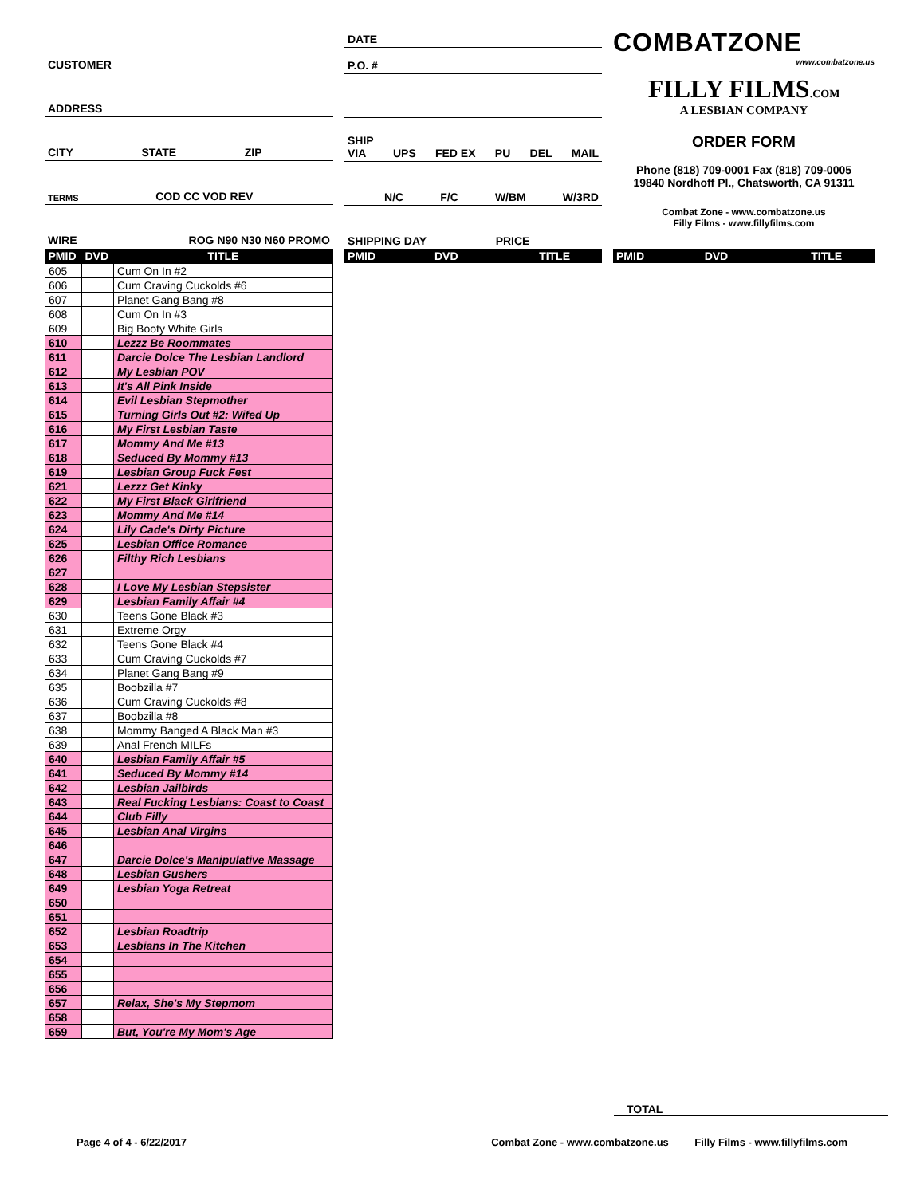CUSTOMER
ADDRESS
CITY STATE ZIP
TERMS COD CC VOD REV
WIRE ROG N90 N30 N60 PROMO
DATE
P.O. #
SHIP
VIA UPS FED EX PU DEL MAIL
N/C F/C W/BM W/3RD
SHIPPING DAY PRICE
COMBATZONE
www.combatzone.us
FILLY FILMS.COM
A LESBIAN COMPANY
ORDER FORM
Phone (818) 709-0001 Fax (818) 709-0005
19840 Nordhoff Pl., Chatsworth, CA 91311
Combat Zone - www.combatzone.us
Filly Films - www.fillyfilms.com
| PMID | DVD | TITLE |
| --- | --- | --- |
| 605 | | Cum On In #2 |
| 606 | | Cum Craving Cuckolds #6 |
| 607 | | Planet Gang Bang #8 |
| 608 | | Cum On In #3 |
| 609 | | Big Booty White Girls |
| 610 | | Lezzz Be Roommates |
| 611 | | Darcie Dolce The Lesbian Landlord |
| 612 | | My Lesbian POV |
| 613 | | It's All Pink Inside |
| 614 | | Evil Lesbian Stepmother |
| 615 | | Turning Girls Out #2: Wifed Up |
| 616 | | My First Lesbian Taste |
| 617 | | Mommy And Me #13 |
| 618 | | Seduced By Mommy #13 |
| 619 | | Lesbian Group Fuck Fest |
| 621 | | Lezzz Get Kinky |
| 622 | | My First Black Girlfriend |
| 623 | | Mommy And Me #14 |
| 624 | | Lily Cade's Dirty Picture |
| 625 | | Lesbian Office Romance |
| 626 | | Filthy Rich Lesbians |
| 627 | | |
| 628 | | I Love My Lesbian Stepsister |
| 629 | | Lesbian Family Affair #4 |
| 630 | | Teens Gone Black #3 |
| 631 | | Extreme Orgy |
| 632 | | Teens Gone Black #4 |
| 633 | | Cum Craving Cuckolds #7 |
| 634 | | Planet Gang Bang #9 |
| 635 | | Boobzilla #7 |
| 636 | | Cum Craving Cuckolds #8 |
| 637 | | Boobzilla #8 |
| 638 | | Mommy Banged A Black Man #3 |
| 639 | | Anal French MILFs |
| 640 | | Lesbian Family Affair #5 |
| 641 | | Seduced By Mommy #14 |
| 642 | | Lesbian Jailbirds |
| 643 | | Real Fucking Lesbians: Coast to Coast |
| 644 | | Club Filly |
| 645 | | Lesbian Anal Virgins |
| 646 | | |
| 647 | | Darcie Dolce's Manipulative Massage |
| 648 | | Lesbian Gushers |
| 649 | | Lesbian Yoga Retreat |
| 650 | | |
| 651 | | |
| 652 | | Lesbian Roadtrip |
| 653 | | Lesbians In The Kitchen |
| 654 | | |
| 655 | | |
| 656 | | |
| 657 | | Relax, She's My Stepmom |
| 658 | | |
| 659 | | But, You're My Mom's Age |
| PMID | DVD | TITLE |
| --- | --- | --- |
| PMID | DVD | TITLE |
| --- | --- | --- |
TOTAL
Page 4 of 4 - 6/22/2017 Combat Zone - www.combatzone.us Filly Films - www.fillyfilms.com